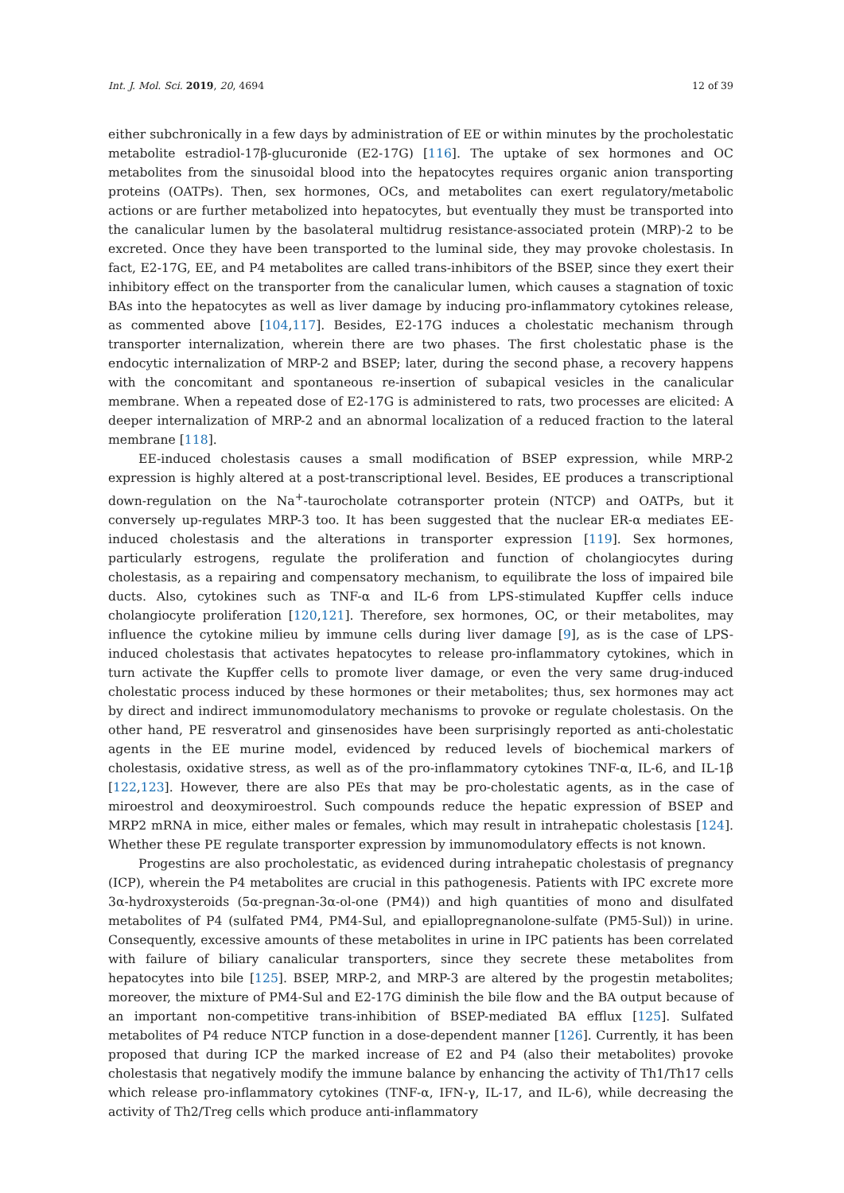Int. J. Mol. Sci. 2019, 20, 4694 12 of 39
either subchronically in a few days by administration of EE or within minutes by the procholestatic metabolite estradiol-17β-glucuronide (E2-17G) [116]. The uptake of sex hormones and OC metabolites from the sinusoidal blood into the hepatocytes requires organic anion transporting proteins (OATPs). Then, sex hormones, OCs, and metabolites can exert regulatory/metabolic actions or are further metabolized into hepatocytes, but eventually they must be transported into the canalicular lumen by the basolateral multidrug resistance-associated protein (MRP)-2 to be excreted. Once they have been transported to the luminal side, they may provoke cholestasis. In fact, E2-17G, EE, and P4 metabolites are called trans-inhibitors of the BSEP, since they exert their inhibitory effect on the transporter from the canalicular lumen, which causes a stagnation of toxic BAs into the hepatocytes as well as liver damage by inducing pro-inflammatory cytokines release, as commented above [104,117]. Besides, E2-17G induces a cholestatic mechanism through transporter internalization, wherein there are two phases. The first cholestatic phase is the endocytic internalization of MRP-2 and BSEP; later, during the second phase, a recovery happens with the concomitant and spontaneous re-insertion of subapical vesicles in the canalicular membrane. When a repeated dose of E2-17G is administered to rats, two processes are elicited: A deeper internalization of MRP-2 and an abnormal localization of a reduced fraction to the lateral membrane [118].
EE-induced cholestasis causes a small modification of BSEP expression, while MRP-2 expression is highly altered at a post-transcriptional level. Besides, EE produces a transcriptional down-regulation on the Na<sup>+</sup>-taurocholate cotransporter protein (NTCP) and OATPs, but it conversely up-regulates MRP-3 too. It has been suggested that the nuclear ER-α mediates EE-induced cholestasis and the alterations in transporter expression [119]. Sex hormones, particularly estrogens, regulate the proliferation and function of cholangiocytes during cholestasis, as a repairing and compensatory mechanism, to equilibrate the loss of impaired bile ducts. Also, cytokines such as TNF-α and IL-6 from LPS-stimulated Kupffer cells induce cholangiocyte proliferation [120,121]. Therefore, sex hormones, OC, or their metabolites, may influence the cytokine milieu by immune cells during liver damage [9], as is the case of LPS-induced cholestasis that activates hepatocytes to release pro-inflammatory cytokines, which in turn activate the Kupffer cells to promote liver damage, or even the very same drug-induced cholestatic process induced by these hormones or their metabolites; thus, sex hormones may act by direct and indirect immunomodulatory mechanisms to provoke or regulate cholestasis. On the other hand, PE resveratrol and ginsenosides have been surprisingly reported as anti-cholestatic agents in the EE murine model, evidenced by reduced levels of biochemical markers of cholestasis, oxidative stress, as well as of the pro-inflammatory cytokines TNF-α, IL-6, and IL-1β [122,123]. However, there are also PEs that may be pro-cholestatic agents, as in the case of miroestrol and deoxymiroestrol. Such compounds reduce the hepatic expression of BSEP and MRP2 mRNA in mice, either males or females, which may result in intrahepatic cholestasis [124]. Whether these PE regulate transporter expression by immunomodulatory effects is not known.
Progestins are also procholestatic, as evidenced during intrahepatic cholestasis of pregnancy (ICP), wherein the P4 metabolites are crucial in this pathogenesis. Patients with IPC excrete more 3α-hydroxysteroids (5α-pregnan-3α-ol-one (PM4)) and high quantities of mono and disulfated metabolites of P4 (sulfated PM4, PM4-Sul, and epiallopregnanolone-sulfate (PM5-Sul)) in urine. Consequently, excessive amounts of these metabolites in urine in IPC patients has been correlated with failure of biliary canalicular transporters, since they secrete these metabolites from hepatocytes into bile [125]. BSEP, MRP-2, and MRP-3 are altered by the progestin metabolites; moreover, the mixture of PM4-Sul and E2-17G diminish the bile flow and the BA output because of an important non-competitive trans-inhibition of BSEP-mediated BA efflux [125]. Sulfated metabolites of P4 reduce NTCP function in a dose-dependent manner [126]. Currently, it has been proposed that during ICP the marked increase of E2 and P4 (also their metabolites) provoke cholestasis that negatively modify the immune balance by enhancing the activity of Th1/Th17 cells which release pro-inflammatory cytokines (TNF-α, IFN-γ, IL-17, and IL-6), while decreasing the activity of Th2/Treg cells which produce anti-inflammatory